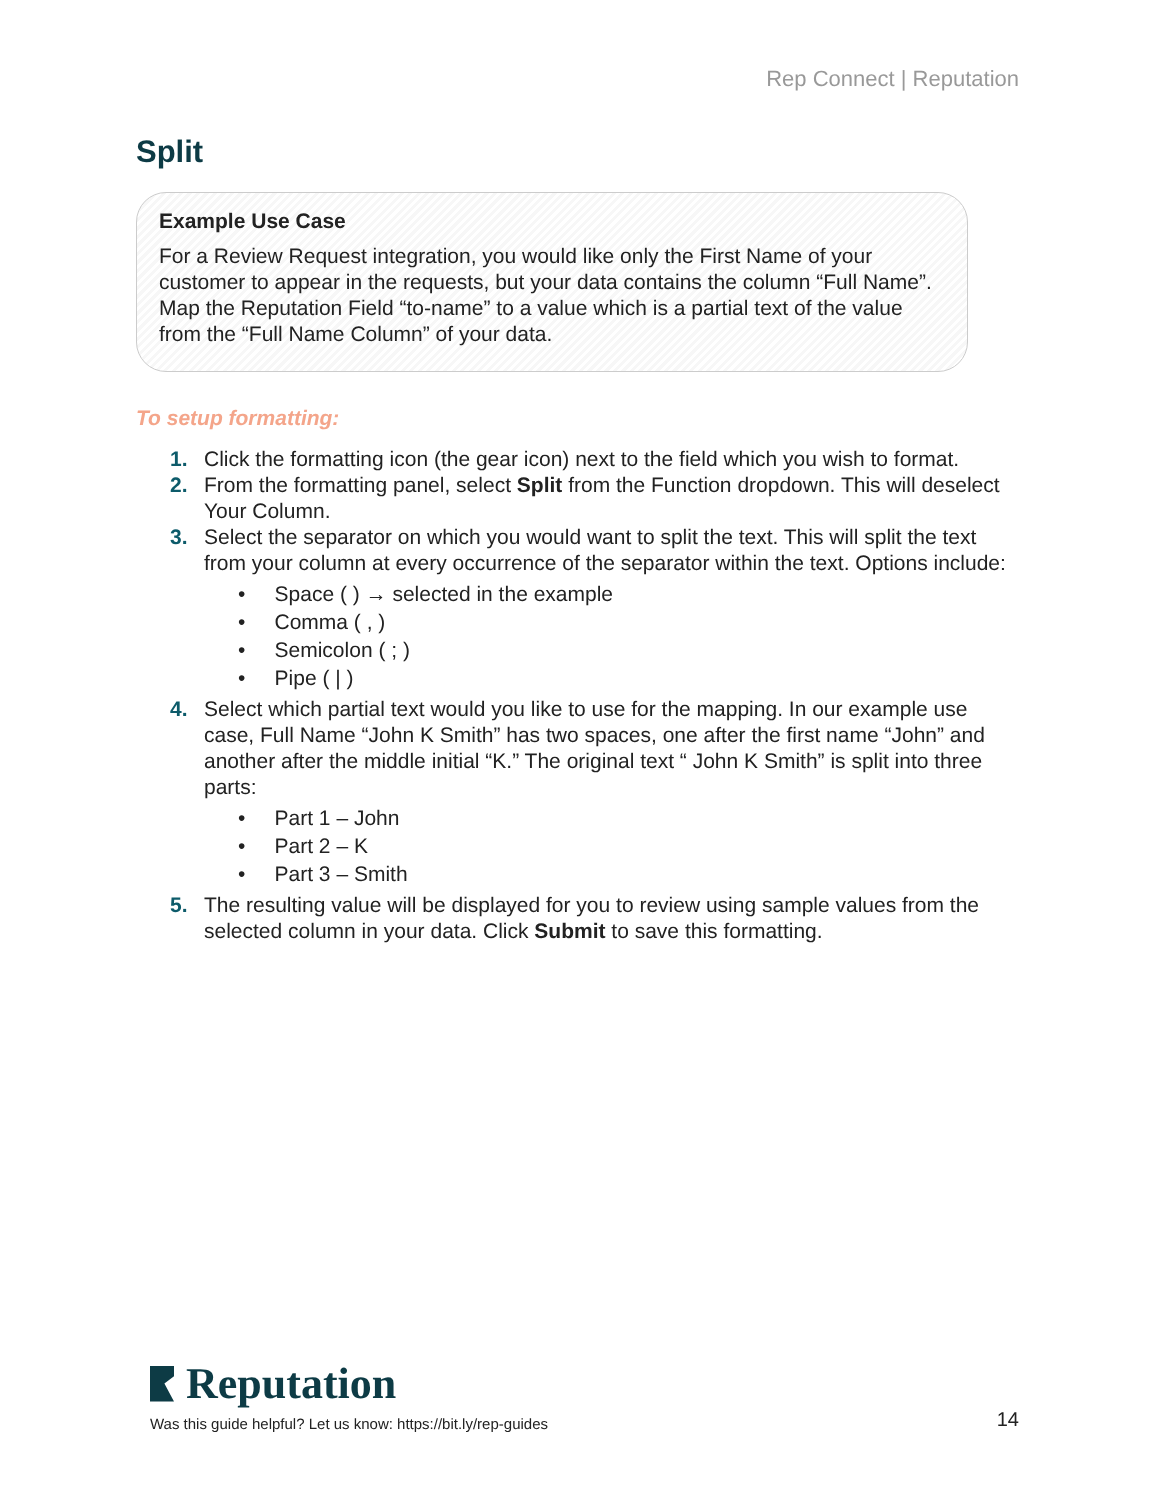Rep Connect | Reputation
Split
Example Use Case
For a Review Request integration, you would like only the First Name of your customer to appear in the requests, but your data contains the column “Full Name”. Map the Reputation Field “to-name” to a value which is a partial text of the value from the “Full Name Column” of your data.
To setup formatting:
1. Click the formatting icon (the gear icon) next to the field which you wish to format.
2. From the formatting panel, select Split from the Function dropdown. This will deselect Your Column.
3. Select the separator on which you would want to split the text. This will split the text from your column at every occurrence of the separator within the text. Options include:
• Space ( ) → selected in the example
• Comma ( , )
• Semicolon ( ; )
• Pipe ( | )
4. Select which partial text would you like to use for the mapping. In our example use case, Full Name “John K Smith” has two spaces, one after the first name “John” and another after the middle initial “K.” The original text “ John K Smith” is split into three parts:
• Part 1 – John
• Part 2 – K
• Part 3 – Smith
5. The resulting value will be displayed for you to review using sample values from the selected column in your data. Click Submit to save this formatting.
Reputation
Was this guide helpful? Let us know: https://bit.ly/rep-guides
14